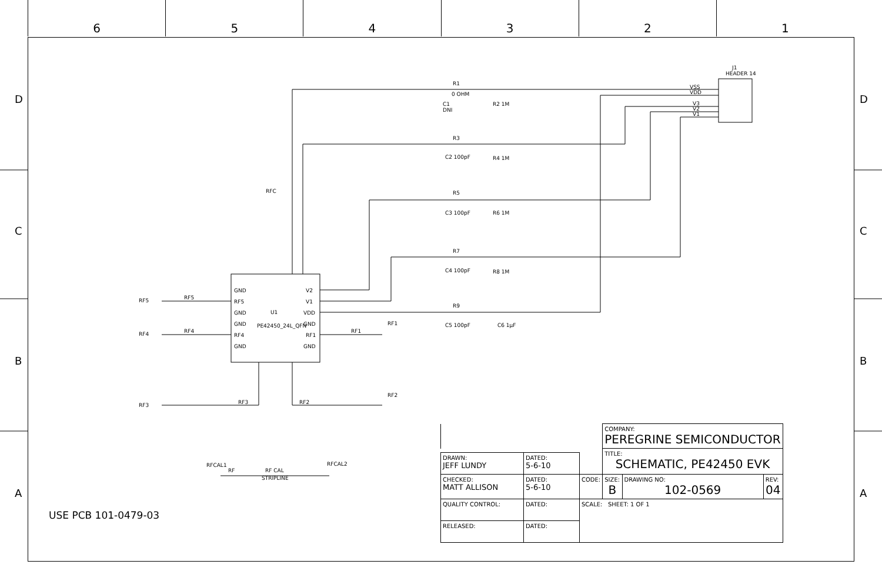6 5 4 3 2 1
GND
RF5
GND
GND
RF4
GND
V2
V1
VDD
GND
RF1
GND
U1
PE42450_24L_QFN
R1
0 OHM
R3
R5
R7
R9
C1
DNI
C2 100pF
C3 100pF
C4 100pF
C5 100pF
C6 1µF
R2 1M
R4 1M
R6 1M
R8 1M
VSS
VDD
V3
V2
V1
J1
HEADER 14
RF5
RF5
RF4
RF4
RF3
RF3
RF2
RF1
RF1
RF2
RFC
RFCAL1
RF
RF CAL
STRIPLINE
RFCAL2
D
C
B
A
D
C
B
A
USE PCB 101-0479-03
| | | | COMPANY: PEREGRINE SEMICONDUCTOR | | |
| | | | TITLE: SCHEMATIC, PE42450 EVK | | |
| DRAWN: JEFF LUNDY | DATED: 5-6-10 | | | | |
| CHECKED: MATT ALLISON | DATED: 5-6-10 | CODE: | SIZE: B | DRAWING NO: 102-0569 | REV: 04 |
| QUALITY CONTROL: | DATED: | SCALE: SHEET: 1 OF 1 | | | |
| RELEASED: | DATED: | | | | |